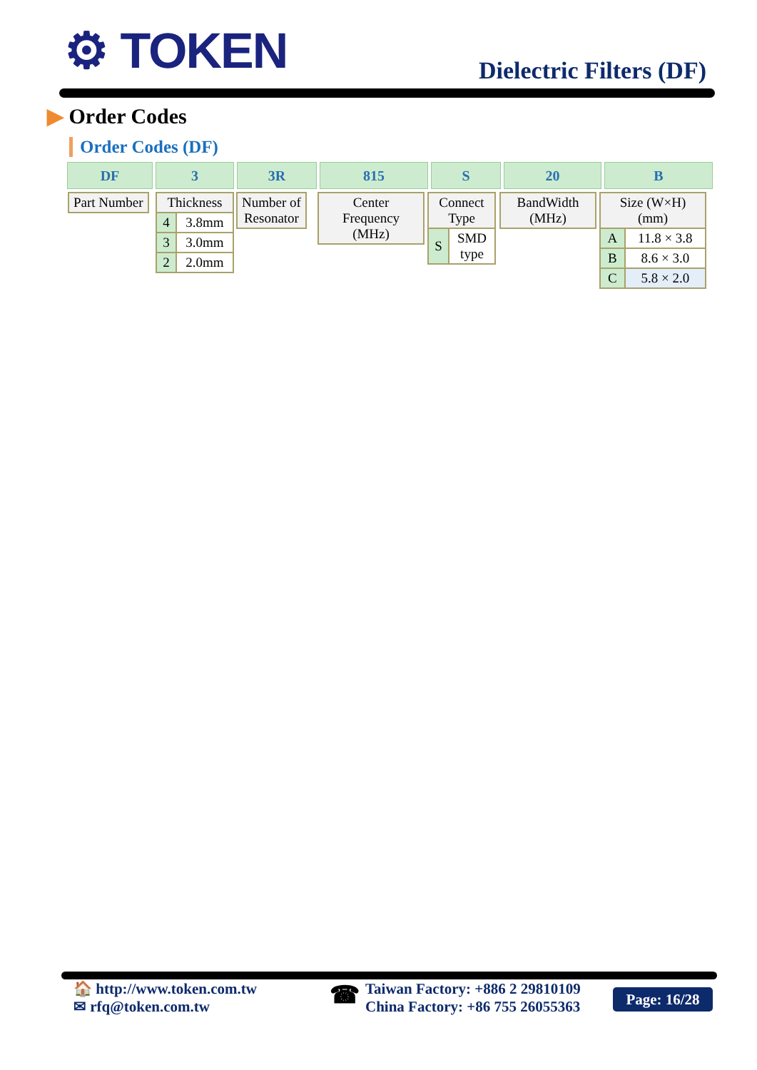⚙ TOKEN Dielectric Filters (DF)
▶ Order Codes
Order Codes (DF)
DF 3 3R 815 S 20 B
| Part Number |
| Thickness | |
| 4 | 3.8mm |
| 3 | 3.0mm |
| 2 | 2.0mm |
| Number of Resonator |
| Center Frequency (MHz) |
| Connect Type | |
| S | SMD type |
| BandWidth (MHz) |
| Size (W×H) (mm) | |
| A | 11.8 × 3.8 |
| B | 8.6 × 3.0 |
| C | 5.8 × 2.0 |
🏠 http://www.token.com.tw
✉ rfq@token.com.tw
☎ Taiwan Factory: +886 2 29810109
China Factory: +86 755 26055363
Page: 16/28